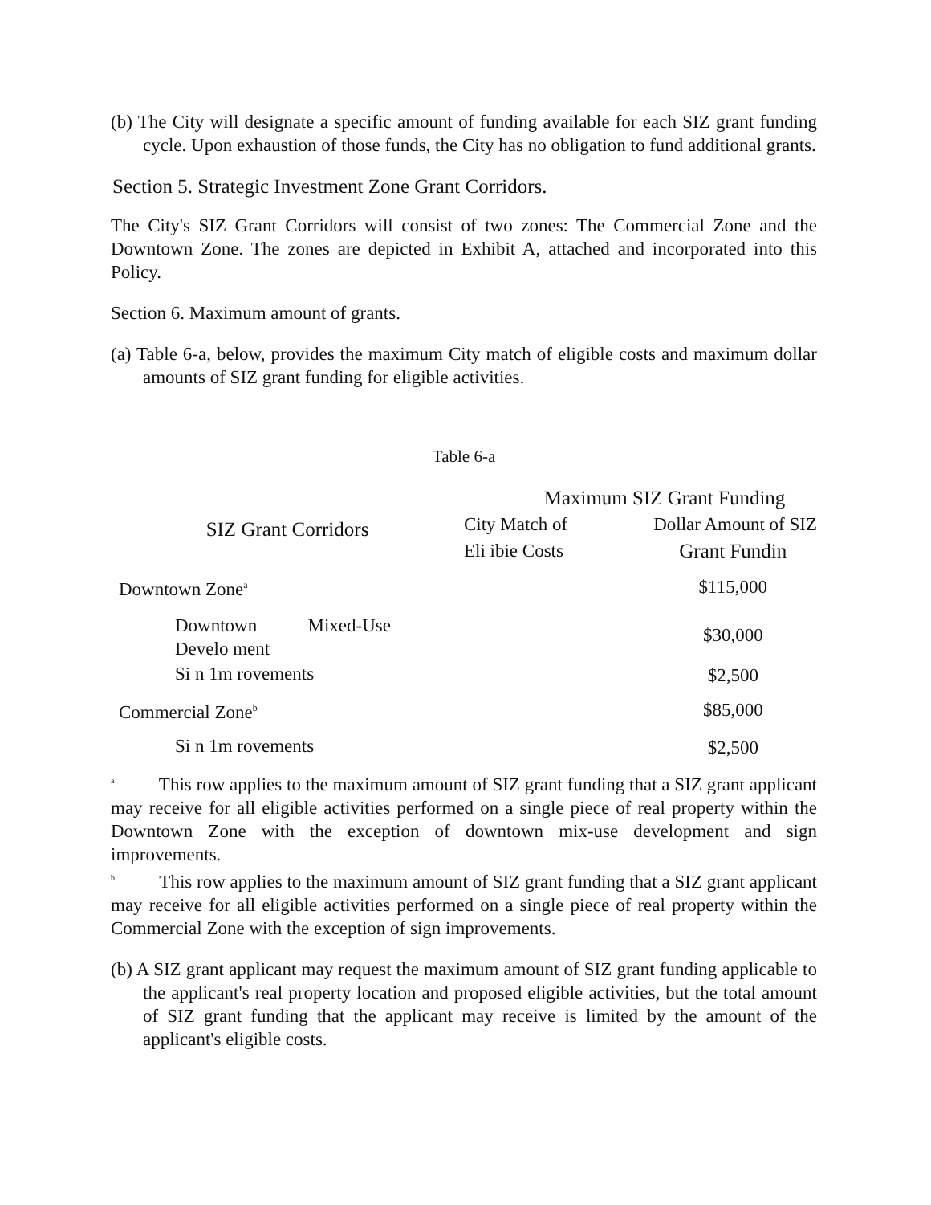(b) The City will designate a specific amount of funding available for each SIZ grant funding cycle. Upon exhaustion of those funds, the City has no obligation to fund additional grants.
Section 5. Strategic Investment Zone Grant Corridors.
The City's SIZ Grant Corridors will consist of two zones: The Commercial Zone and the Downtown Zone. The zones are depicted in Exhibit A, attached and incorporated into this Policy.
Section 6. Maximum amount of grants.
(a) Table 6-a, below, provides the maximum City match of eligible costs and maximum dollar amounts of SIZ grant funding for eligible activities.
Table 6-a
| SIZ Grant Corridors | Maximum SIZ Grant Funding | |
| --- | --- | --- |
| | City Match of | Dollar Amount of SIZ |
| | Eli ibie Costs | Grant Fundin |
| Downtown Zone<sup>a</sup> | | $115,000 |
| Downtown Mixed-Use Develo ment | | $30,000 |
| Si n 1m rovements | | $2,500 |
| Commercial Zone<sup>b</sup> | | $85,000 |
| Si n 1m rovements | | $2,500 |
<sup>a</sup> This row applies to the maximum amount of SIZ grant funding that a SIZ grant applicant may receive for all eligible activities performed on a single piece of real property within the Downtown Zone with the exception of downtown mix-use development and sign improvements.
<sup>b</sup> This row applies to the maximum amount of SIZ grant funding that a SIZ grant applicant may receive for all eligible activities performed on a single piece of real property within the Commercial Zone with the exception of sign improvements.
(b) A SIZ grant applicant may request the maximum amount of SIZ grant funding applicable to the applicant's real property location and proposed eligible activities, but the total amount of SIZ grant funding that the applicant may receive is limited by the amount of the applicant's eligible costs.